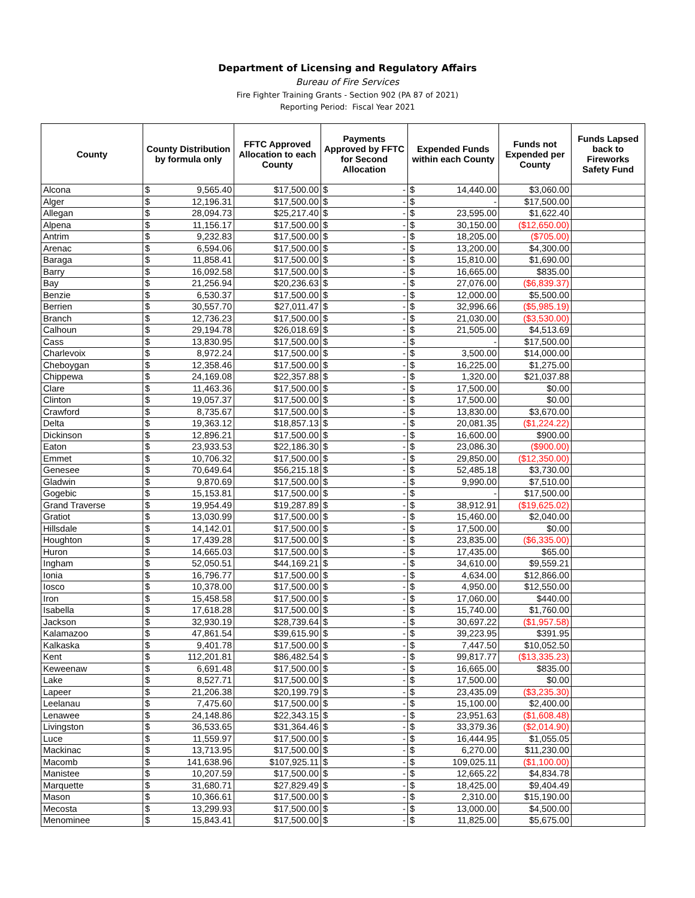Department of Licensing and Regulatory Affairs
Bureau of Fire Services
Fire Fighter Training Grants - Section 902 (PA 87 of 2021)
Reporting Period: Fiscal Year 2021
| County | County Distribution by formula only | FFTC Approved Allocation to each County | Payments Approved by FFTC for Second Allocation | Expended Funds within each County | Funds not Expended per County | Funds Lapsed back to Fireworks Safety Fund |
| --- | --- | --- | --- | --- | --- | --- |
| Alcona | $ 9,565.40 | $17,500.00 | $ - | $ 14,440.00 | $3,060.00 | |
| Alger | $ 12,196.31 | $17,500.00 | $ - | $ - | $17,500.00 | |
| Allegan | $ 28,094.73 | $25,217.40 | $ - | $ 23,595.00 | $1,622.40 | |
| Alpena | $ 11,156.17 | $17,500.00 | $ - | $ 30,150.00 | ($12,650.00) | |
| Antrim | $ 9,232.83 | $17,500.00 | $ - | $ 18,205.00 | ($705.00) | |
| Arenac | $ 6,594.06 | $17,500.00 | $ - | $ 13,200.00 | $4,300.00 | |
| Baraga | $ 11,858.41 | $17,500.00 | $ - | $ 15,810.00 | $1,690.00 | |
| Barry | $ 16,092.58 | $17,500.00 | $ - | $ 16,665.00 | $835.00 | |
| Bay | $ 21,256.94 | $20,236.63 | $ - | $ 27,076.00 | ($6,839.37) | |
| Benzie | $ 6,530.37 | $17,500.00 | $ - | $ 12,000.00 | $5,500.00 | |
| Berrien | $ 30,557.70 | $27,011.47 | $ - | $ 32,996.66 | ($5,985.19) | |
| Branch | $ 12,736.23 | $17,500.00 | $ - | $ 21,030.00 | ($3,530.00) | |
| Calhoun | $ 29,194.78 | $26,018.69 | $ - | $ 21,505.00 | $4,513.69 | |
| Cass | $ 13,830.95 | $17,500.00 | $ - | $ - | $17,500.00 | |
| Charlevoix | $ 8,972.24 | $17,500.00 | $ - | $ 3,500.00 | $14,000.00 | |
| Cheboygan | $ 12,358.46 | $17,500.00 | $ - | $ 16,225.00 | $1,275.00 | |
| Chippewa | $ 24,169.08 | $22,357.88 | $ - | $ 1,320.00 | $21,037.88 | |
| Clare | $ 11,463.36 | $17,500.00 | $ - | $ 17,500.00 | $0.00 | |
| Clinton | $ 19,057.37 | $17,500.00 | $ - | $ 17,500.00 | $0.00 | |
| Crawford | $ 8,735.67 | $17,500.00 | $ - | $ 13,830.00 | $3,670.00 | |
| Delta | $ 19,363.12 | $18,857.13 | $ - | $ 20,081.35 | ($1,224.22) | |
| Dickinson | $ 12,896.21 | $17,500.00 | $ - | $ 16,600.00 | $900.00 | |
| Eaton | $ 23,933.53 | $22,186.30 | $ - | $ 23,086.30 | ($900.00) | |
| Emmet | $ 10,706.32 | $17,500.00 | $ - | $ 29,850.00 | ($12,350.00) | |
| Genesee | $ 70,649.64 | $56,215.18 | $ - | $ 52,485.18 | $3,730.00 | |
| Gladwin | $ 9,870.69 | $17,500.00 | $ - | $ 9,990.00 | $7,510.00 | |
| Gogebic | $ 15,153.81 | $17,500.00 | $ - | $ - | $17,500.00 | |
| Grand Traverse | $ 19,954.49 | $19,287.89 | $ - | $ 38,912.91 | ($19,625.02) | |
| Gratiot | $ 13,030.99 | $17,500.00 | $ - | $ 15,460.00 | $2,040.00 | |
| Hillsdale | $ 14,142.01 | $17,500.00 | $ - | $ 17,500.00 | $0.00 | |
| Houghton | $ 17,439.28 | $17,500.00 | $ - | $ 23,835.00 | ($6,335.00) | |
| Huron | $ 14,665.03 | $17,500.00 | $ - | $ 17,435.00 | $65.00 | |
| Ingham | $ 52,050.51 | $44,169.21 | $ - | $ 34,610.00 | $9,559.21 | |
| Ionia | $ 16,796.77 | $17,500.00 | $ - | $ 4,634.00 | $12,866.00 | |
| Iosco | $ 10,378.00 | $17,500.00 | $ - | $ 4,950.00 | $12,550.00 | |
| Iron | $ 15,458.58 | $17,500.00 | $ - | $ 17,060.00 | $440.00 | |
| Isabella | $ 17,618.28 | $17,500.00 | $ - | $ 15,740.00 | $1,760.00 | |
| Jackson | $ 32,930.19 | $28,739.64 | $ - | $ 30,697.22 | ($1,957.58) | |
| Kalamazoo | $ 47,861.54 | $39,615.90 | $ - | $ 39,223.95 | $391.95 | |
| Kalkaska | $ 9,401.78 | $17,500.00 | $ - | $ 7,447.50 | $10,052.50 | |
| Kent | $ 112,201.81 | $86,482.54 | $ - | $ 99,817.77 | ($13,335.23) | |
| Keweenaw | $ 6,691.48 | $17,500.00 | $ - | $ 16,665.00 | $835.00 | |
| Lake | $ 8,527.71 | $17,500.00 | $ - | $ 17,500.00 | $0.00 | |
| Lapeer | $ 21,206.38 | $20,199.79 | $ - | $ 23,435.09 | ($3,235.30) | |
| Leelanau | $ 7,475.60 | $17,500.00 | $ - | $ 15,100.00 | $2,400.00 | |
| Lenawee | $ 24,148.86 | $22,343.15 | $ - | $ 23,951.63 | ($1,608.48) | |
| Livingston | $ 36,533.65 | $31,364.46 | $ - | $ 33,379.36 | ($2,014.90) | |
| Luce | $ 11,559.97 | $17,500.00 | $ - | $ 16,444.95 | $1,055.05 | |
| Mackinac | $ 13,713.95 | $17,500.00 | $ - | $ 6,270.00 | $11,230.00 | |
| Macomb | $ 141,638.96 | $107,925.11 | $ - | $ 109,025.11 | ($1,100.00) | |
| Manistee | $ 10,207.59 | $17,500.00 | $ - | $ 12,665.22 | $4,834.78 | |
| Marquette | $ 31,680.71 | $27,829.49 | $ - | $ 18,425.00 | $9,404.49 | |
| Mason | $ 10,366.61 | $17,500.00 | $ - | $ 2,310.00 | $15,190.00 | |
| Mecosta | $ 13,299.93 | $17,500.00 | $ - | $ 13,000.00 | $4,500.00 | |
| Menominee | $ 15,843.41 | $17,500.00 | $ - | $ 11,825.00 | $5,675.00 | |